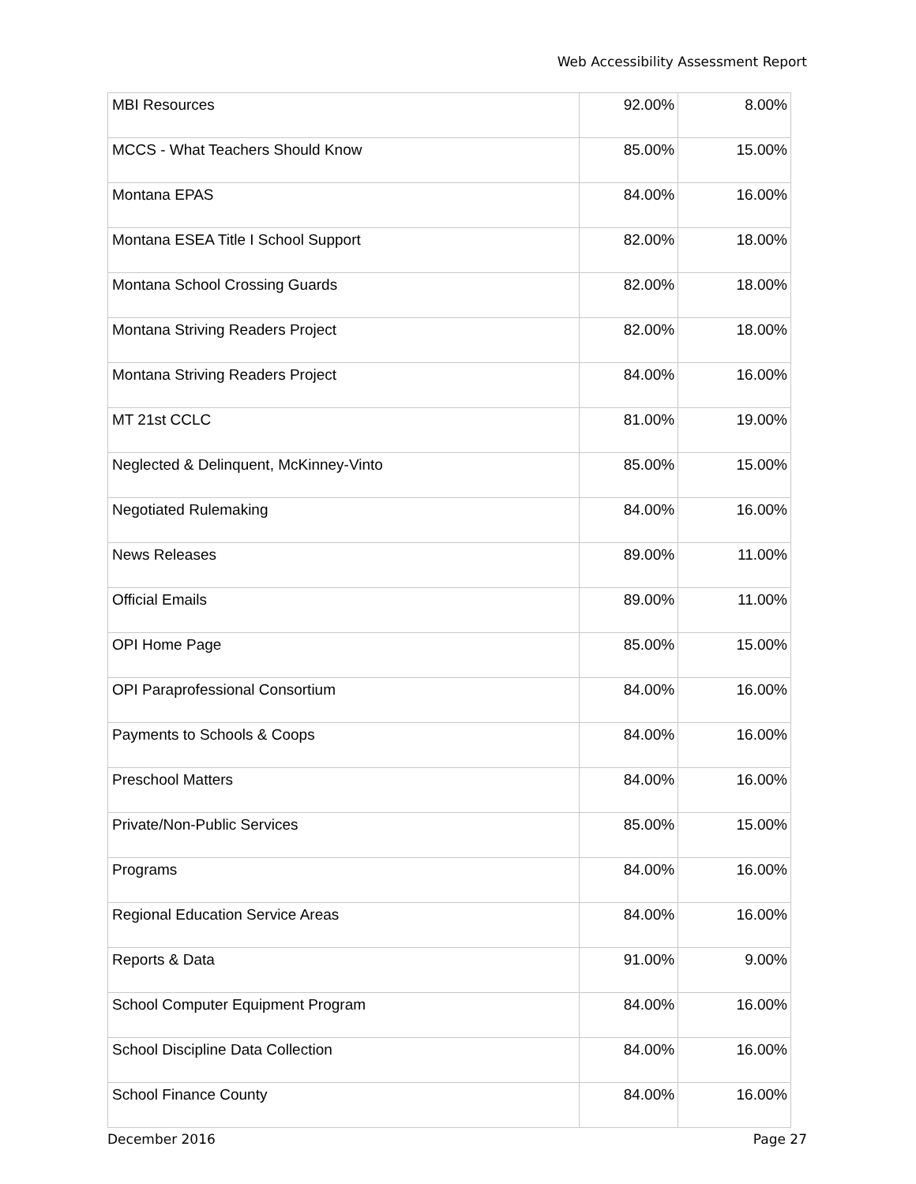Web Accessibility Assessment Report
| MBI Resources | 92.00% | 8.00% |
| MCCS - What Teachers Should Know | 85.00% | 15.00% |
| Montana EPAS | 84.00% | 16.00% |
| Montana ESEA Title I School Support | 82.00% | 18.00% |
| Montana School Crossing Guards | 82.00% | 18.00% |
| Montana Striving Readers Project | 82.00% | 18.00% |
| Montana Striving Readers Project | 84.00% | 16.00% |
| MT 21st CCLC | 81.00% | 19.00% |
| Neglected & Delinquent, McKinney-Vinto | 85.00% | 15.00% |
| Negotiated Rulemaking | 84.00% | 16.00% |
| News Releases | 89.00% | 11.00% |
| Official Emails | 89.00% | 11.00% |
| OPI Home Page | 85.00% | 15.00% |
| OPI Paraprofessional Consortium | 84.00% | 16.00% |
| Payments to Schools & Coops | 84.00% | 16.00% |
| Preschool Matters | 84.00% | 16.00% |
| Private/Non-Public Services | 85.00% | 15.00% |
| Programs | 84.00% | 16.00% |
| Regional Education Service Areas | 84.00% | 16.00% |
| Reports & Data | 91.00% | 9.00% |
| School Computer Equipment Program | 84.00% | 16.00% |
| School Discipline Data Collection | 84.00% | 16.00% |
| School Finance County | 84.00% | 16.00% |
December 2016 Page 27